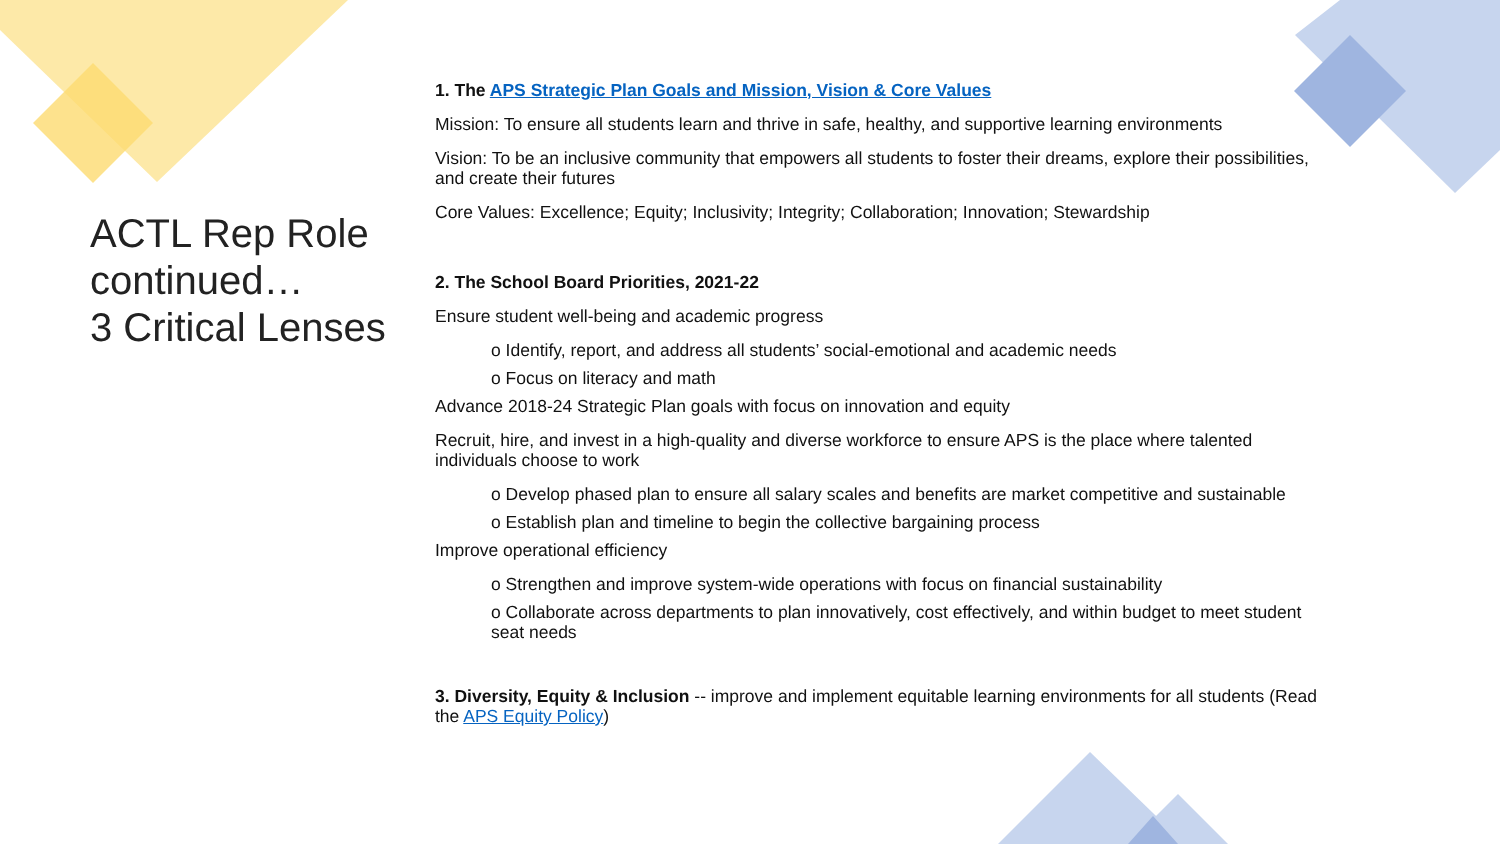ACTL Rep Role continued…
3 Critical Lenses
1. The APS Strategic Plan Goals and Mission, Vision & Core Values
Mission: To ensure all students learn and thrive in safe, healthy, and supportive learning environments
Vision: To be an inclusive community that empowers all students to foster their dreams, explore their possibilities, and create their futures
Core Values: Excellence; Equity; Inclusivity; Integrity; Collaboration; Innovation; Stewardship
2. The School Board Priorities, 2021-22
Ensure student well-being and academic progress
o Identify, report, and address all students’ social-emotional and academic needs
o Focus on literacy and math
Advance 2018-24 Strategic Plan goals with focus on innovation and equity
Recruit, hire, and invest in a high-quality and diverse workforce to ensure APS is the place where talented individuals choose to work
o Develop phased plan to ensure all salary scales and benefits are market competitive and sustainable
o Establish plan and timeline to begin the collective bargaining process
Improve operational efficiency
o Strengthen and improve system-wide operations with focus on financial sustainability
o Collaborate across departments to plan innovatively, cost effectively, and within budget to meet student seat needs
3. Diversity, Equity & Inclusion -- improve and implement equitable learning environments for all students (Read the APS Equity Policy)